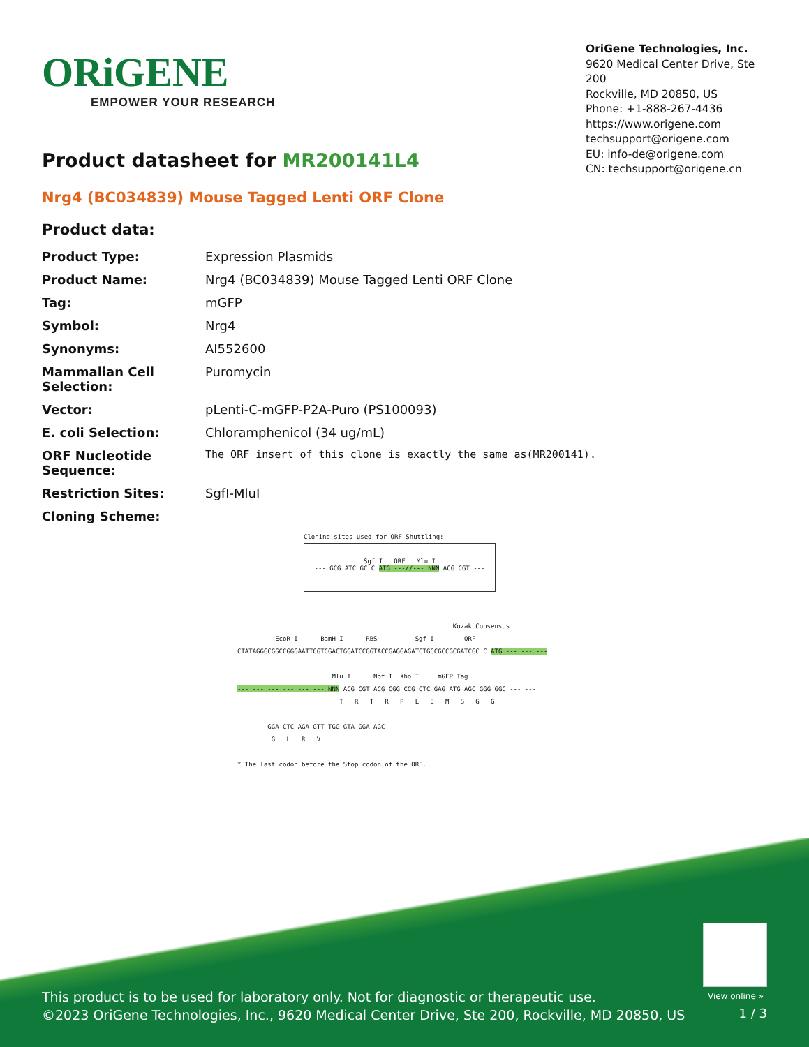ORiGENE
EMPOWER YOUR RESEARCH
OriGene Technologies, Inc.
9620 Medical Center Drive, Ste 200
Rockville, MD 20850, US
Phone: +1-888-267-4436
https://www.origene.com
techsupport@origene.com
EU: info-de@origene.com
CN: techsupport@origene.cn
Product datasheet for MR200141L4
Nrg4 (BC034839) Mouse Tagged Lenti ORF Clone
Product data:
| Product Type: | Expression Plasmids |
| Product Name: | Nrg4 (BC034839) Mouse Tagged Lenti ORF Clone |
| Tag: | mGFP |
| Symbol: | Nrg4 |
| Synonyms: | AI552600 |
| Mammalian Cell Selection: | Puromycin |
| Vector: | pLenti-C-mGFP-P2A-Puro (PS100093) |
| E. coli Selection: | Chloramphenicol (34 ug/mL) |
| ORF Nucleotide Sequence: | The ORF insert of this clone is exactly the same as(MR200141). |
| Restriction Sites: | SgfI-MluI |
| Cloning Scheme: | |
Cloning sites used for ORF Shuttling:
Sgf I ORF Mlu I
--- GCG ATC GC C ATG ---//--- NNN ACG CGT ---
Kozak Consensus EcoR I BamH I RBS Sgf I ORF CTATAGGGCGGCCGGGAATTCGTCGACTGGATCCGGTACCGAGGAGATCTGCCGCCGCGATCGC C ATG --- --- --- Mlu I Not I Xho I mGFP Tag --- --- --- --- --- --- NNN ACG CGT ACG CGG CCG CTC GAG ATG AGC GGG GGC --- --- T R T R P L E M S G G --- --- GGA CTC AGA GTT TGG GTA GGA AGC G L R V * The last codon before the Stop codon of the ORF.
View online »
This product is to be used for laboratory only. Not for diagnostic or therapeutic use.
©2023 OriGene Technologies, Inc., 9620 Medical Center Drive, Ste 200, Rockville, MD 20850, US
1 / 3